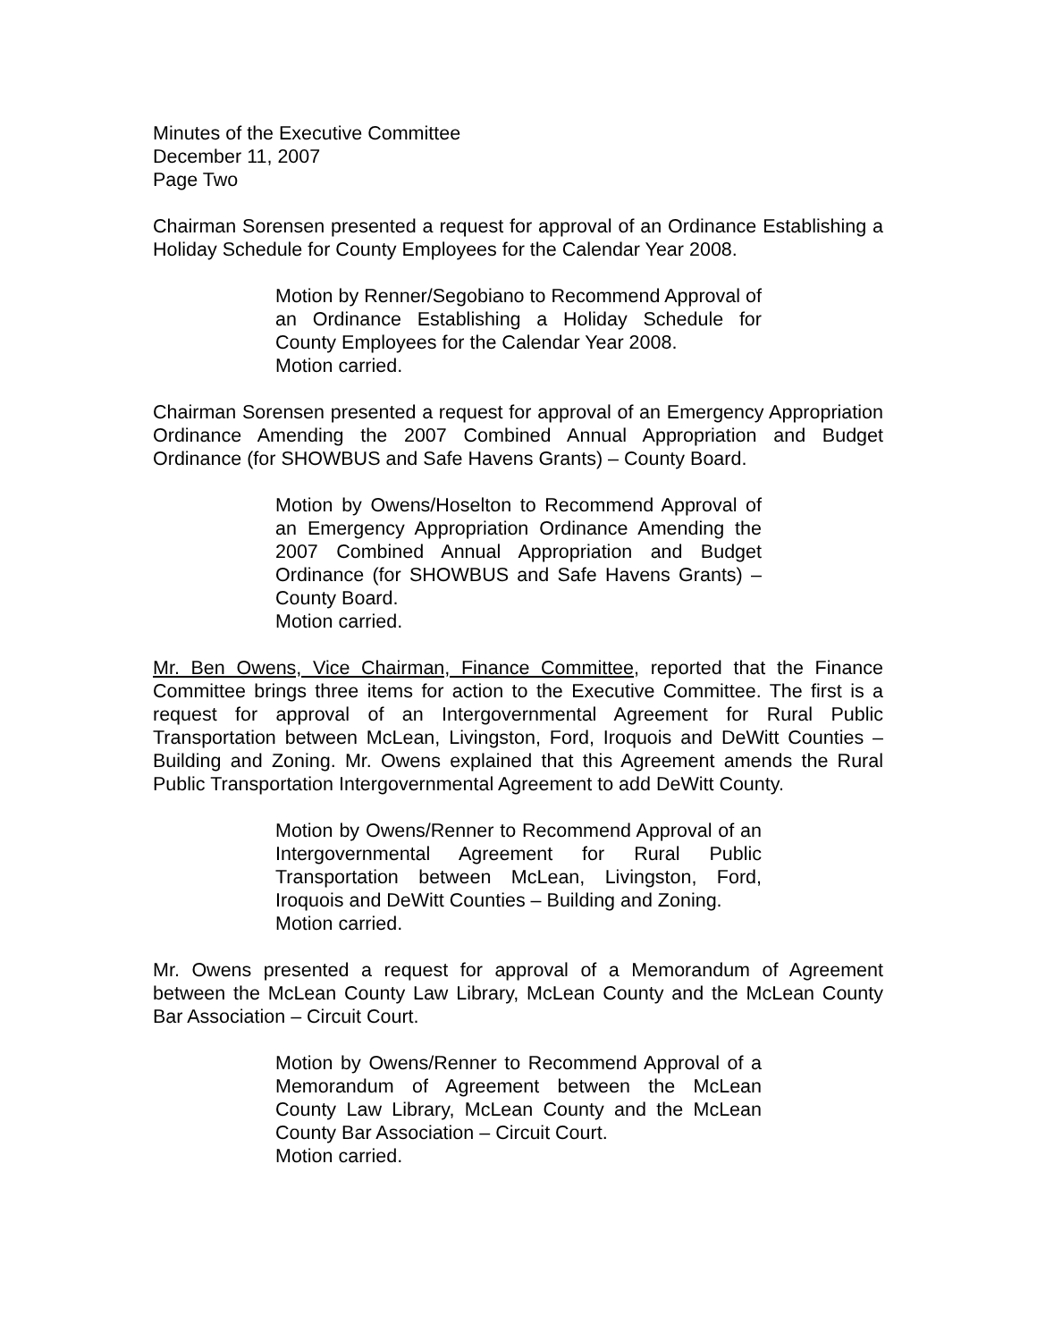Minutes of the Executive Committee
December 11, 2007
Page Two
Chairman Sorensen presented a request for approval of an Ordinance Establishing a Holiday Schedule for County Employees for the Calendar Year 2008.
Motion by Renner/Segobiano to Recommend Approval of an Ordinance Establishing a Holiday Schedule for County Employees for the Calendar Year 2008.
Motion carried.
Chairman Sorensen presented a request for approval of an Emergency Appropriation Ordinance Amending the 2007 Combined Annual Appropriation and Budget Ordinance (for SHOWBUS and Safe Havens Grants) – County Board.
Motion by Owens/Hoselton to Recommend Approval of an Emergency Appropriation Ordinance Amending the 2007 Combined Annual Appropriation and Budget Ordinance (for SHOWBUS and Safe Havens Grants) – County Board.
Motion carried.
Mr. Ben Owens, Vice Chairman, Finance Committee, reported that the Finance Committee brings three items for action to the Executive Committee. The first is a request for approval of an Intergovernmental Agreement for Rural Public Transportation between McLean, Livingston, Ford, Iroquois and DeWitt Counties – Building and Zoning. Mr. Owens explained that this Agreement amends the Rural Public Transportation Intergovernmental Agreement to add DeWitt County.
Motion by Owens/Renner to Recommend Approval of an Intergovernmental Agreement for Rural Public Transportation between McLean, Livingston, Ford, Iroquois and DeWitt Counties – Building and Zoning.
Motion carried.
Mr. Owens presented a request for approval of a Memorandum of Agreement between the McLean County Law Library, McLean County and the McLean County Bar Association – Circuit Court.
Motion by Owens/Renner to Recommend Approval of a Memorandum of Agreement between the McLean County Law Library, McLean County and the McLean County Bar Association – Circuit Court.
Motion carried.